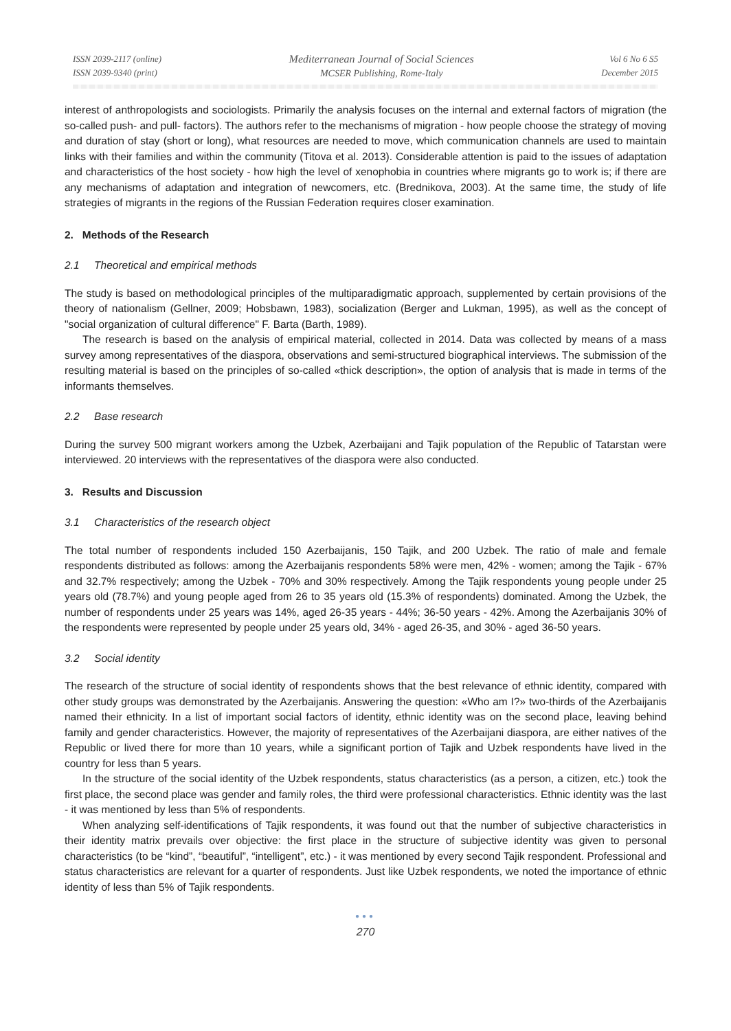ISSN 2039-2117 (online)
ISSN 2039-9340 (print)
Mediterranean Journal of Social Sciences
MCSER Publishing, Rome-Italy
Vol 6 No 6 S5
December 2015
interest of anthropologists and sociologists. Primarily the analysis focuses on the internal and external factors of migration (the so-called push- and pull- factors). The authors refer to the mechanisms of migration - how people choose the strategy of moving and duration of stay (short or long), what resources are needed to move, which communication channels are used to maintain links with their families and within the community (Titova et al. 2013). Considerable attention is paid to the issues of adaptation and characteristics of the host society - how high the level of xenophobia in countries where migrants go to work is; if there are any mechanisms of adaptation and integration of newcomers, etc. (Brednikova, 2003). At the same time, the study of life strategies of migrants in the regions of the Russian Federation requires closer examination.
2. Methods of the Research
2.1 Theoretical and empirical methods
The study is based on methodological principles of the multiparadigmatic approach, supplemented by certain provisions of the theory of nationalism (Gellner, 2009; Hobsbawn, 1983), socialization (Berger and Lukman, 1995), as well as the concept of "social organization of cultural difference" F. Barta (Barth, 1989).
The research is based on the analysis of empirical material, collected in 2014. Data was collected by means of a mass survey among representatives of the diaspora, observations and semi-structured biographical interviews. The submission of the resulting material is based on the principles of so-called «thick description», the option of analysis that is made in terms of the informants themselves.
2.2 Base research
During the survey 500 migrant workers among the Uzbek, Azerbaijani and Tajik population of the Republic of Tatarstan were interviewed. 20 interviews with the representatives of the diaspora were also conducted.
3. Results and Discussion
3.1 Characteristics of the research object
The total number of respondents included 150 Azerbaijanis, 150 Tajik, and 200 Uzbek. The ratio of male and female respondents distributed as follows: among the Azerbaijanis respondents 58% were men, 42% - women; among the Tajik - 67% and 32.7% respectively; among the Uzbek - 70% and 30% respectively. Among the Tajik respondents young people under 25 years old (78.7%) and young people aged from 26 to 35 years old (15.3% of respondents) dominated. Among the Uzbek, the number of respondents under 25 years was 14%, aged 26-35 years - 44%; 36-50 years - 42%. Among the Azerbaijanis 30% of the respondents were represented by people under 25 years old, 34% - aged 26-35, and 30% - aged 36-50 years.
3.2 Social identity
The research of the structure of social identity of respondents shows that the best relevance of ethnic identity, compared with other study groups was demonstrated by the Azerbaijanis. Answering the question: «Who am I?» two-thirds of the Azerbaijanis named their ethnicity. In a list of important social factors of identity, ethnic identity was on the second place, leaving behind family and gender characteristics. However, the majority of representatives of the Azerbaijani diaspora, are either natives of the Republic or lived there for more than 10 years, while a significant portion of Tajik and Uzbek respondents have lived in the country for less than 5 years.
In the structure of the social identity of the Uzbek respondents, status characteristics (as a person, a citizen, etc.) took the first place, the second place was gender and family roles, the third were professional characteristics. Ethnic identity was the last - it was mentioned by less than 5% of respondents.
When analyzing self-identifications of Tajik respondents, it was found out that the number of subjective characteristics in their identity matrix prevails over objective: the first place in the structure of subjective identity was given to personal characteristics (to be “kind”, “beautiful”, “intelligent”, etc.) - it was mentioned by every second Tajik respondent. Professional and status characteristics are relevant for a quarter of respondents. Just like Uzbek respondents, we noted the importance of ethnic identity of less than 5% of Tajik respondents.
●●●
270